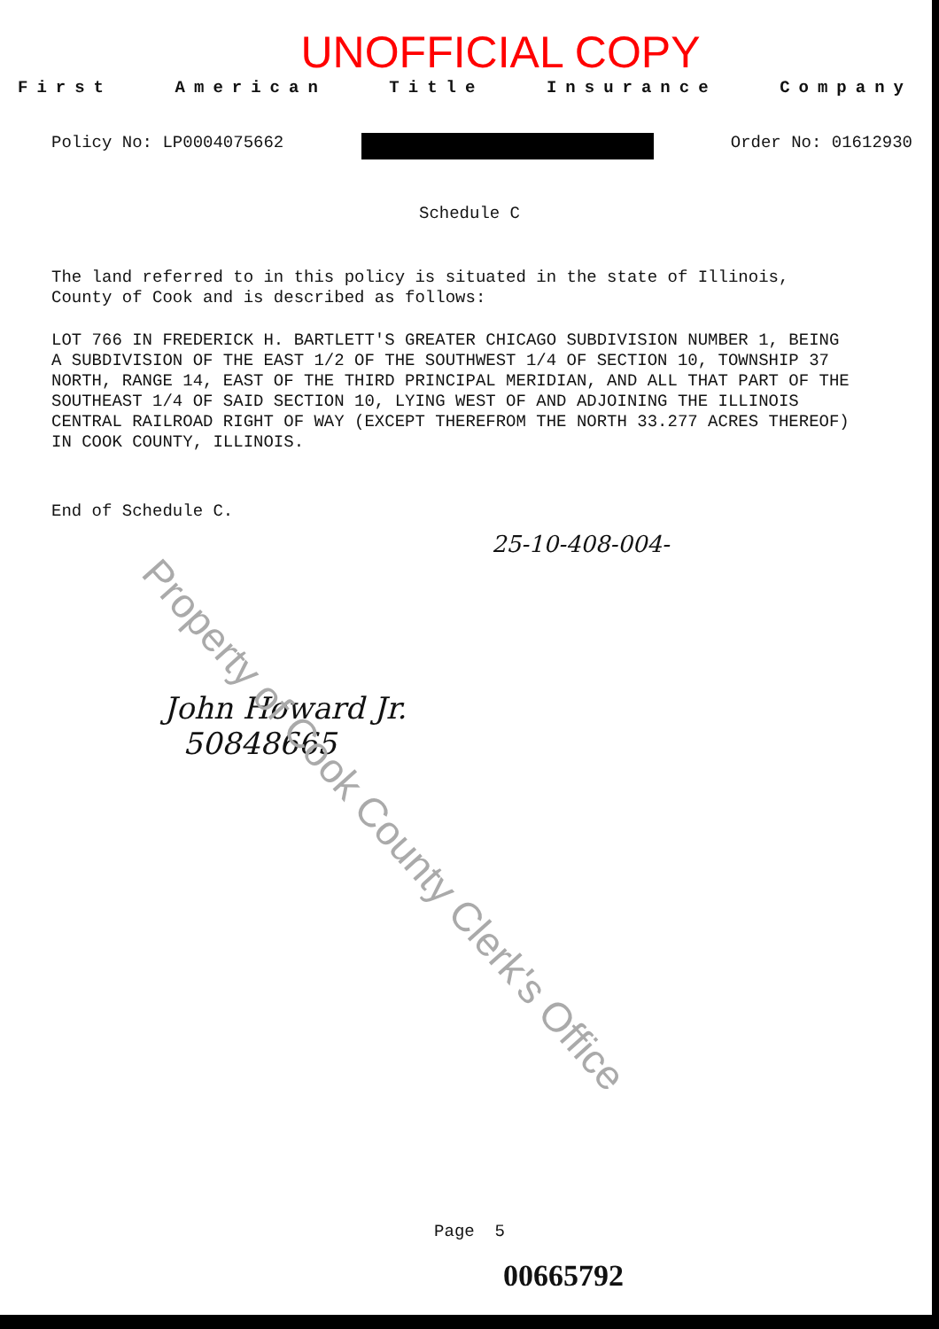UNOFFICIAL COPY
First American Title Insurance Company
Policy No: LP0004075662 Order No: 01612930
Schedule C
The land referred to in this policy is situated in the state of Illinois, County of Cook and is described as follows:
LOT 766 IN FREDERICK H. BARTLETT'S GREATER CHICAGO SUBDIVISION NUMBER 1, BEING A SUBDIVISION OF THE EAST 1/2 OF THE SOUTHWEST 1/4 OF SECTION 10, TOWNSHIP 37 NORTH, RANGE 14, EAST OF THE THIRD PRINCIPAL MERIDIAN, AND ALL THAT PART OF THE SOUTHEAST 1/4 OF SAID SECTION 10, LYING WEST OF AND ADJOINING THE ILLINOIS CENTRAL RAILROAD RIGHT OF WAY (EXCEPT THEREFROM THE NORTH 33.277 ACRES THEREOF) IN COOK COUNTY, ILLINOIS.
End of Schedule C.
25-10-408-004-
John Howard Jr.
50848665
Page 5
00665792
Property of Cook County Clerk's Office